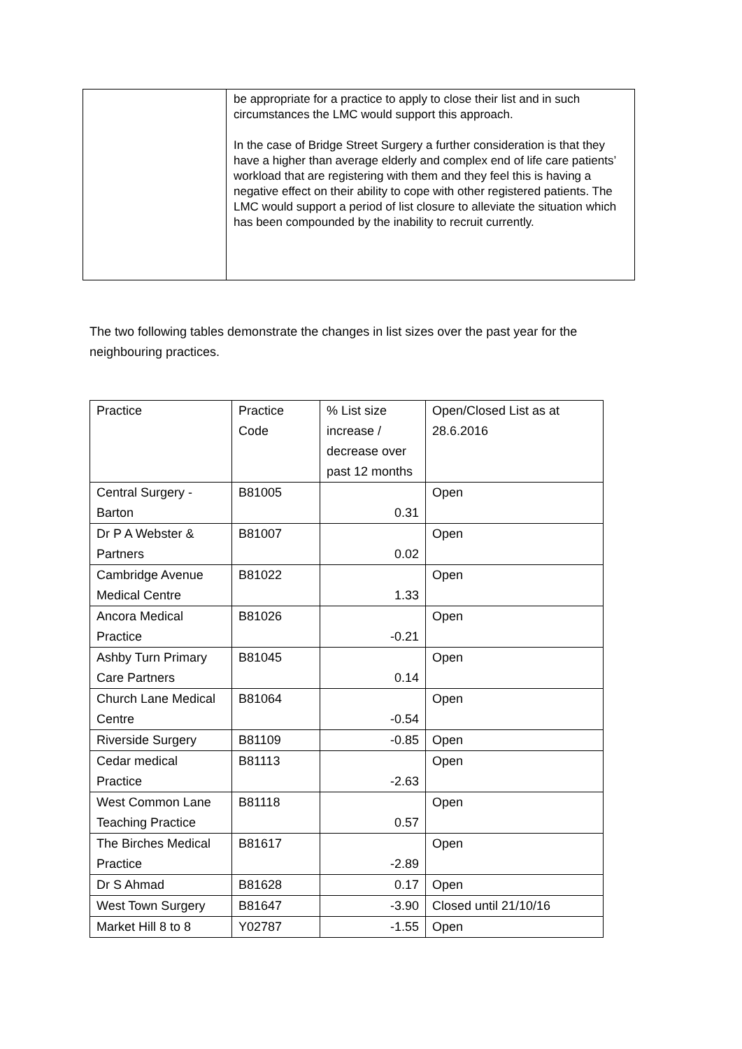| | be appropriate for a practice to apply to close their list and in such circumstances the LMC would support this approach. In the case of Bridge Street Surgery a further consideration is that they have a higher than average elderly and complex end of life care patients’ workload that are registering with them and they feel this is having a negative effect on their ability to cope with other registered patients. The LMC would support a period of list closure to alleviate the situation which has been compounded by the inability to recruit currently. |
The two following tables demonstrate the changes in list sizes over the past year for the neighbouring practices.
| Practice | Practice Code | % List size increase / decrease over past 12 months | Open/Closed List as at 28.6.2016 |
| Central Surgery - Barton | B81005 | 0.31 | Open |
| Dr P A Webster & Partners | B81007 | 0.02 | Open |
| Cambridge Avenue Medical Centre | B81022 | 1.33 | Open |
| Ancora Medical Practice | B81026 | -0.21 | Open |
| Ashby Turn Primary Care Partners | B81045 | 0.14 | Open |
| Church Lane Medical Centre | B81064 | -0.54 | Open |
| Riverside Surgery | B81109 | -0.85 | Open |
| Cedar medical Practice | B81113 | -2.63 | Open |
| West Common Lane Teaching Practice | B81118 | 0.57 | Open |
| The Birches Medical Practice | B81617 | -2.89 | Open |
| Dr S Ahmad | B81628 | 0.17 | Open |
| West Town Surgery | B81647 | -3.90 | Closed until 21/10/16 |
| Market Hill 8 to 8 | Y02787 | -1.55 | Open |